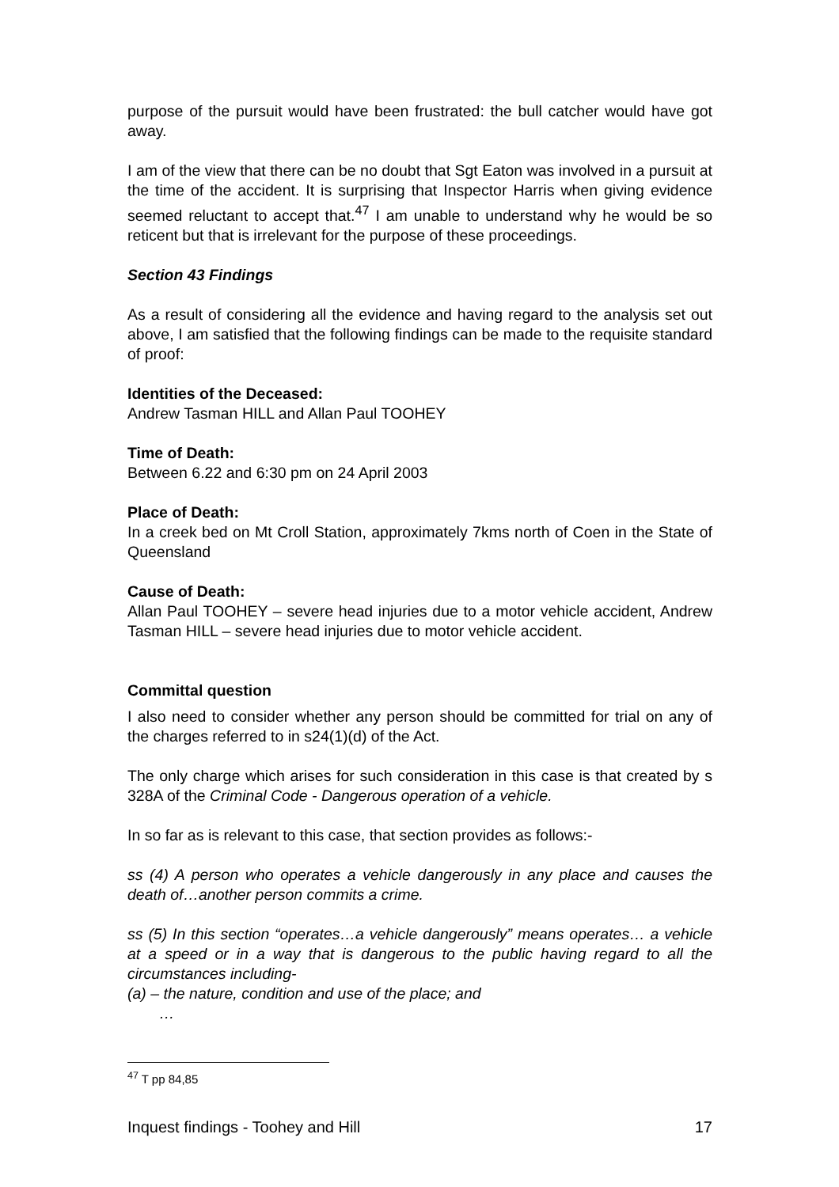purpose of the pursuit would have been frustrated: the bull catcher would have got away.
I am of the view that there can be no doubt that Sgt Eaton was involved in a pursuit at the time of the accident. It is surprising that Inspector Harris when giving evidence seemed reluctant to accept that.<sup>47</sup> I am unable to understand why he would be so reticent but that is irrelevant for the purpose of these proceedings.
Section 43 Findings
As a result of considering all the evidence and having regard to the analysis set out above, I am satisfied that the following findings can be made to the requisite standard of proof:
Identities of the Deceased:
Andrew Tasman HILL and Allan Paul TOOHEY
Time of Death:
Between 6.22 and 6:30 pm on 24 April 2003
Place of Death:
In a creek bed on Mt Croll Station, approximately 7kms north of Coen in the State of Queensland
Cause of Death:
Allan Paul TOOHEY – severe head injuries due to a motor vehicle accident, Andrew Tasman HILL – severe head injuries due to motor vehicle accident.
Committal question
I also need to consider whether any person should be committed for trial on any of the charges referred to in s24(1)(d) of the Act.
The only charge which arises for such consideration in this case is that created by s 328A of the Criminal Code - Dangerous operation of a vehicle.
In so far as is relevant to this case, that section provides as follows:-
ss (4) A person who operates a vehicle dangerously in any place and causes the death of…another person commits a crime.
ss (5) In this section “operates…a vehicle dangerously” means operates… a vehicle at a speed or in a way that is dangerous to the public having regard to all the circumstances including-
(a) – the nature, condition and use of the place; and
…
<sup>47</sup> T pp 84,85
Inquest findings - Toohey and Hill 17